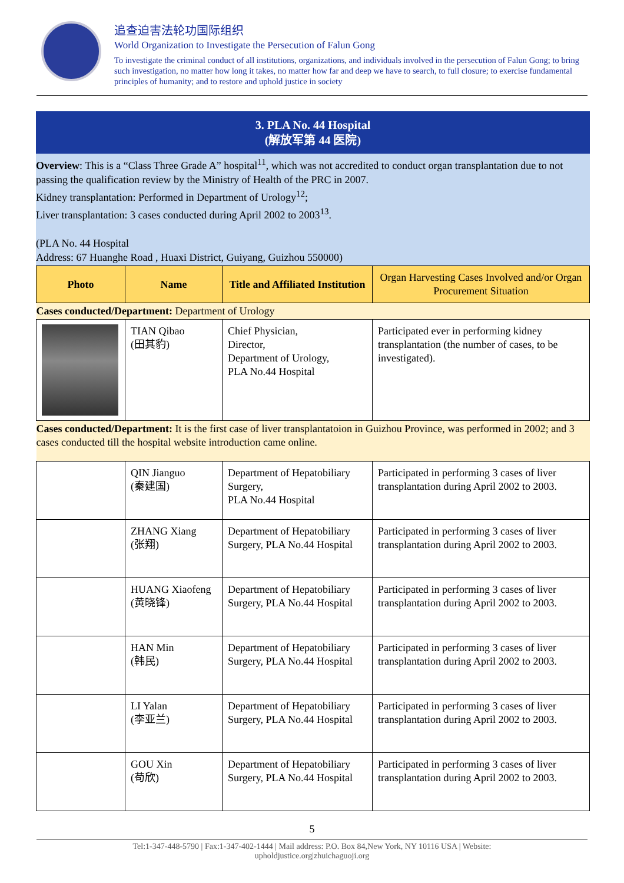追查迫害法轮功国际组织
World Organization to Investigate the Persecution of Falun Gong
To investigate the criminal conduct of all institutions, organizations, and individuals involved in the persecution of Falun Gong; to bring such investigation, no matter how long it takes, no matter how far and deep we have to search, to full closure; to exercise fundamental principles of humanity; and to restore and uphold justice in society
3. PLA No. 44 Hospital
(解放军第 44 医院)
Overview: This is a “Class Three Grade A” hospital<sup>11</sup>, which was not accredited to conduct organ transplantation due to not passing the qualification review by the Ministry of Health of the PRC in 2007.
Kidney transplantation: Performed in Department of Urology<sup>12</sup>;
Liver transplantation: 3 cases conducted during April 2002 to 2003<sup>13</sup>.
(PLA No. 44 Hospital
Address: 67 Huanghe Road , Huaxi District, Guiyang, Guizhou 550000)
| Photo | Name | Title and Affiliated Institution | Organ Harvesting Cases Involved and/or Organ Procurement Situation |
| --- | --- | --- | --- |
| Cases conducted/Department: Department of Urology | | | |
| | TIAN Qibao (田其豹) | Chief Physician, Director, Department of Urology, PLA No.44 Hospital | Participated ever in performing kidney transplantation (the number of cases, to be investigated). |
| Cases conducted/Department: It is the first case of liver transplantatoion in Guizhou Province, was performed in 2002; and 3 cases conducted till the hospital website introduction came online. | | | |
| | QIN Jianguo (秦建国) | Department of Hepatobiliary Surgery, PLA No.44 Hospital | Participated in performing 3 cases of liver transplantation during April 2002 to 2003. |
| | ZHANG Xiang (张翔) | Department of Hepatobiliary Surgery, PLA No.44 Hospital | Participated in performing 3 cases of liver transplantation during April 2002 to 2003. |
| | HUANG Xiaofeng (黄晓锋) | Department of Hepatobiliary Surgery, PLA No.44 Hospital | Participated in performing 3 cases of liver transplantation during April 2002 to 2003. |
| | HAN Min (韩民) | Department of Hepatobiliary Surgery, PLA No.44 Hospital | Participated in performing 3 cases of liver transplantation during April 2002 to 2003. |
| | LI Yalan (李亚兰) | Department of Hepatobiliary Surgery, PLA No.44 Hospital | Participated in performing 3 cases of liver transplantation during April 2002 to 2003. |
| | GOU Xin (苟欣) | Department of Hepatobiliary Surgery, PLA No.44 Hospital | Participated in performing 3 cases of liver transplantation during April 2002 to 2003. |
5
Tel:1-347-448-5790 | Fax:1-347-402-1444 | Mail address: P.O. Box 84,New York, NY 10116 USA | Website:
upholdjustice.org|zhuichaguoji.org